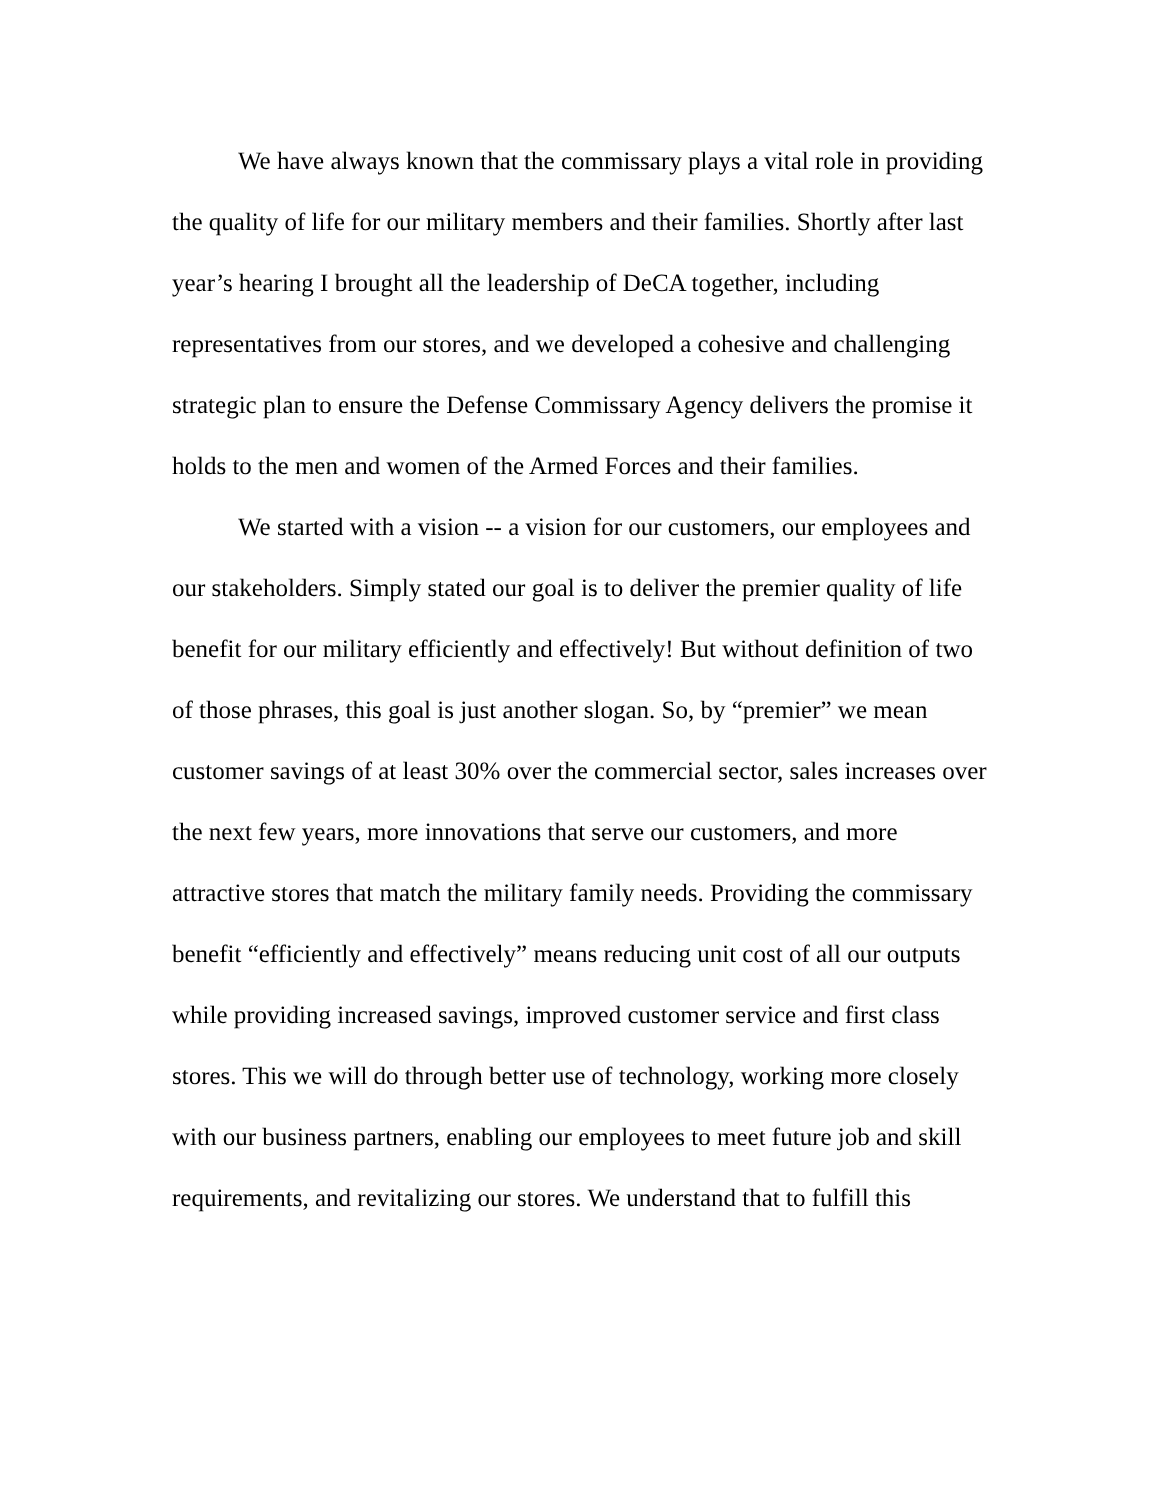We have always known that the commissary plays a vital role in providing the quality of life for our military members and their families. Shortly after last year’s hearing I brought all the leadership of DeCA together, including representatives from our stores, and we developed a cohesive and challenging strategic plan to ensure the Defense Commissary Agency delivers the promise it holds to the men and women of the Armed Forces and their families.
We started with a vision -- a vision for our customers, our employees and our stakeholders. Simply stated our goal is to deliver the premier quality of life benefit for our military efficiently and effectively! But without definition of two of those phrases, this goal is just another slogan. So, by “premier” we mean customer savings of at least 30% over the commercial sector, sales increases over the next few years, more innovations that serve our customers, and more attractive stores that match the military family needs. Providing the commissary benefit “efficiently and effectively” means reducing unit cost of all our outputs while providing increased savings, improved customer service and first class stores. This we will do through better use of technology, working more closely with our business partners, enabling our employees to meet future job and skill requirements, and revitalizing our stores. We understand that to fulfill this